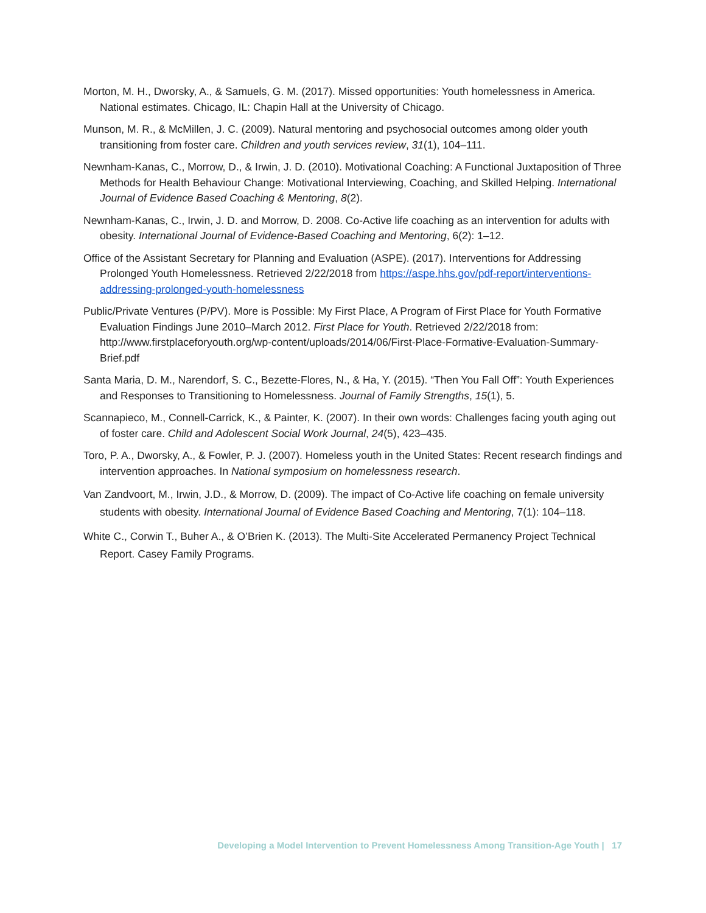Morton, M. H., Dworsky, A., & Samuels, G. M. (2017). Missed opportunities: Youth homelessness in America. National estimates. Chicago, IL: Chapin Hall at the University of Chicago.
Munson, M. R., & McMillen, J. C. (2009). Natural mentoring and psychosocial outcomes among older youth transitioning from foster care. Children and youth services review, 31(1), 104–111.
Newnham-Kanas, C., Morrow, D., & Irwin, J. D. (2010). Motivational Coaching: A Functional Juxtaposition of Three Methods for Health Behaviour Change: Motivational Interviewing, Coaching, and Skilled Helping. International Journal of Evidence Based Coaching & Mentoring, 8(2).
Newnham-Kanas, C., Irwin, J. D. and Morrow, D. 2008. Co-Active life coaching as an intervention for adults with obesity. International Journal of Evidence-Based Coaching and Mentoring, 6(2): 1–12.
Office of the Assistant Secretary for Planning and Evaluation (ASPE). (2017). Interventions for Addressing Prolonged Youth Homelessness. Retrieved 2/22/2018 from https://aspe.hhs.gov/pdf-report/interventions-addressing-prolonged-youth-homelessness
Public/Private Ventures (P/PV). More is Possible: My First Place, A Program of First Place for Youth Formative Evaluation Findings June 2010–March 2012. First Place for Youth. Retrieved 2/22/2018 from: http://www.firstplaceforyouth.org/wp-content/uploads/2014/06/First-Place-Formative-Evaluation-Summary-Brief.pdf
Santa Maria, D. M., Narendorf, S. C., Bezette-Flores, N., & Ha, Y. (2015). “Then You Fall Off”: Youth Experiences and Responses to Transitioning to Homelessness. Journal of Family Strengths, 15(1), 5.
Scannapieco, M., Connell-Carrick, K., & Painter, K. (2007). In their own words: Challenges facing youth aging out of foster care. Child and Adolescent Social Work Journal, 24(5), 423–435.
Toro, P. A., Dworsky, A., & Fowler, P. J. (2007). Homeless youth in the United States: Recent research findings and intervention approaches. In National symposium on homelessness research.
Van Zandvoort, M., Irwin, J.D., & Morrow, D. (2009). The impact of Co-Active life coaching on female university students with obesity. International Journal of Evidence Based Coaching and Mentoring, 7(1): 104–118.
White C., Corwin T., Buher A., & O’Brien K. (2013). The Multi-Site Accelerated Permanency Project Technical Report. Casey Family Programs.
Developing a Model Intervention to Prevent Homelessness Among Transition-Age Youth | 17